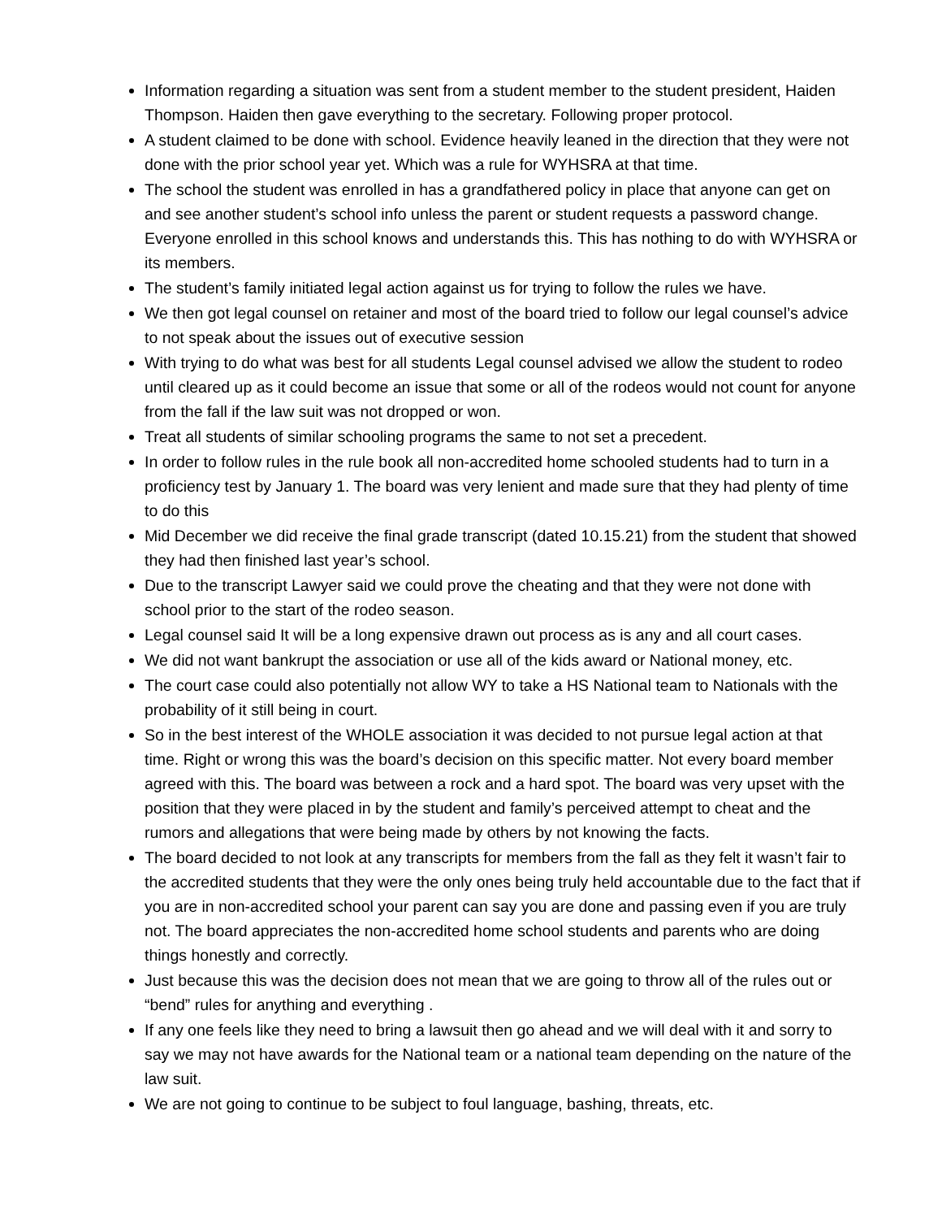Information regarding a situation was sent from a student member to the student president, Haiden Thompson. Haiden then gave everything to the secretary. Following proper protocol.
A student claimed to be done with school. Evidence heavily leaned in the direction that they were not done with the prior school year yet. Which was a rule for WYHSRA at that time.
The school the student was enrolled in has a grandfathered policy in place that anyone can get on and see another student’s school info unless the parent or student requests a password change. Everyone enrolled in this school knows and understands this. This has nothing to do with WYHSRA or its members.
The student’s family initiated legal action against us for trying to follow the rules we have.
We then got legal counsel on retainer and most of the board tried to follow our legal counsel’s advice to not speak about the issues out of executive session
With trying to do what was best for all students Legal counsel advised we allow the student to rodeo until cleared up as it could become an issue that some or all of the rodeos would not count for anyone from the fall if the law suit was not dropped or won.
Treat all students of similar schooling programs the same to not set a precedent.
In order to follow rules in the rule book all non-accredited home schooled students had to turn in a proficiency test by January 1. The board was very lenient and made sure that they had plenty of time to do this
Mid December we did receive the final grade transcript (dated 10.15.21) from the student that showed they had then finished last year’s school.
Due to the transcript Lawyer said we could prove the cheating and that they were not done with school prior to the start of the rodeo season.
Legal counsel said It will be a long expensive drawn out process as is any and all court cases.
We did not want bankrupt the association or use all of the kids award or National money, etc.
The court case could also potentially not allow WY to take a HS National team to Nationals with the probability of it still being in court.
So in the best interest of the WHOLE association it was decided to not pursue legal action at that time. Right or wrong this was the board’s decision on this specific matter. Not every board member agreed with this. The board was between a rock and a hard spot. The board was very upset with the position that they were placed in by the student and family’s perceived attempt to cheat and the rumors and allegations that were being made by others by not knowing the facts.
The board decided to not look at any transcripts for members from the fall as they felt it wasn’t fair to the accredited students that they were the only ones being truly held accountable due to the fact that if you are in non-accredited school your parent can say you are done and passing even if you are truly not. The board appreciates the non-accredited home school students and parents who are doing things honestly and correctly.
Just because this was the decision does not mean that we are going to throw all of the rules out or “bend” rules for anything and everything .
If any one feels like they need to bring a lawsuit then go ahead and we will deal with it and sorry to say we may not have awards for the National team or a national team depending on the nature of the law suit.
We are not going to continue to be subject to foul language, bashing, threats, etc.